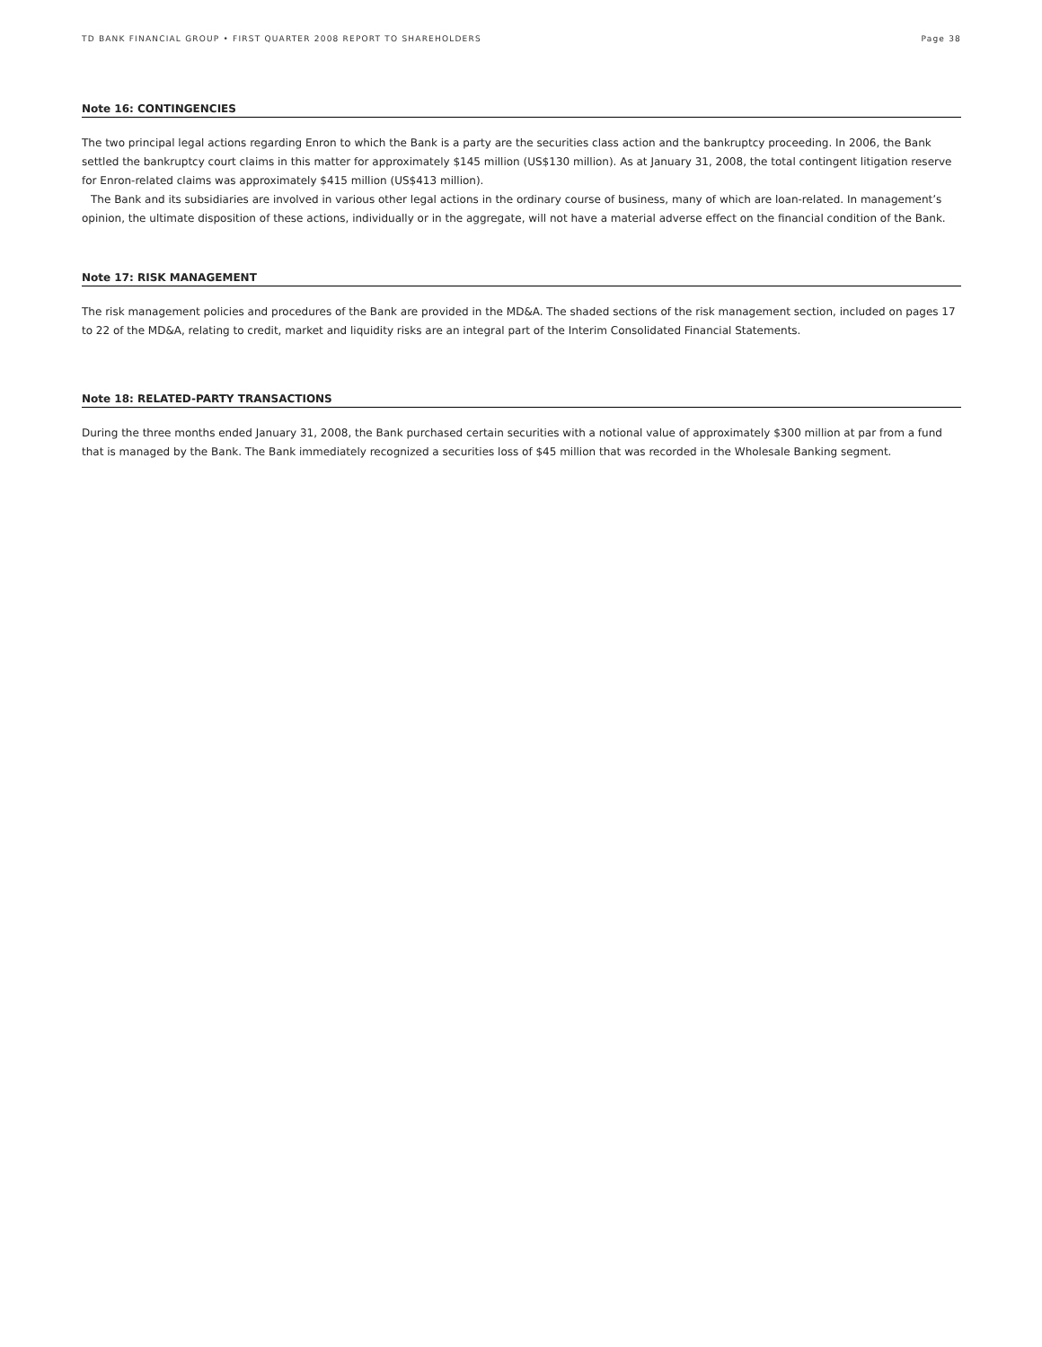TD BANK FINANCIAL GROUP • FIRST QUARTER 2008 REPORT TO SHAREHOLDERS Page 38
Note 16: CONTINGENCIES
The two principal legal actions regarding Enron to which the Bank is a party are the securities class action and the bankruptcy proceeding. In 2006, the Bank settled the bankruptcy court claims in this matter for approximately $145 million (US$130 million). As at January 31, 2008, the total contingent litigation reserve for Enron-related claims was approximately $415 million (US$413 million).
The Bank and its subsidiaries are involved in various other legal actions in the ordinary course of business, many of which are loan-related. In management’s opinion, the ultimate disposition of these actions, individually or in the aggregate, will not have a material adverse effect on the financial condition of the Bank.
Note 17: RISK MANAGEMENT
The risk management policies and procedures of the Bank are provided in the MD&A. The shaded sections of the risk management section, included on pages 17 to 22 of the MD&A, relating to credit, market and liquidity risks are an integral part of the Interim Consolidated Financial Statements.
Note 18: RELATED-PARTY TRANSACTIONS
During the three months ended January 31, 2008, the Bank purchased certain securities with a notional value of approximately $300 million at par from a fund that is managed by the Bank. The Bank immediately recognized a securities loss of $45 million that was recorded in the Wholesale Banking segment.